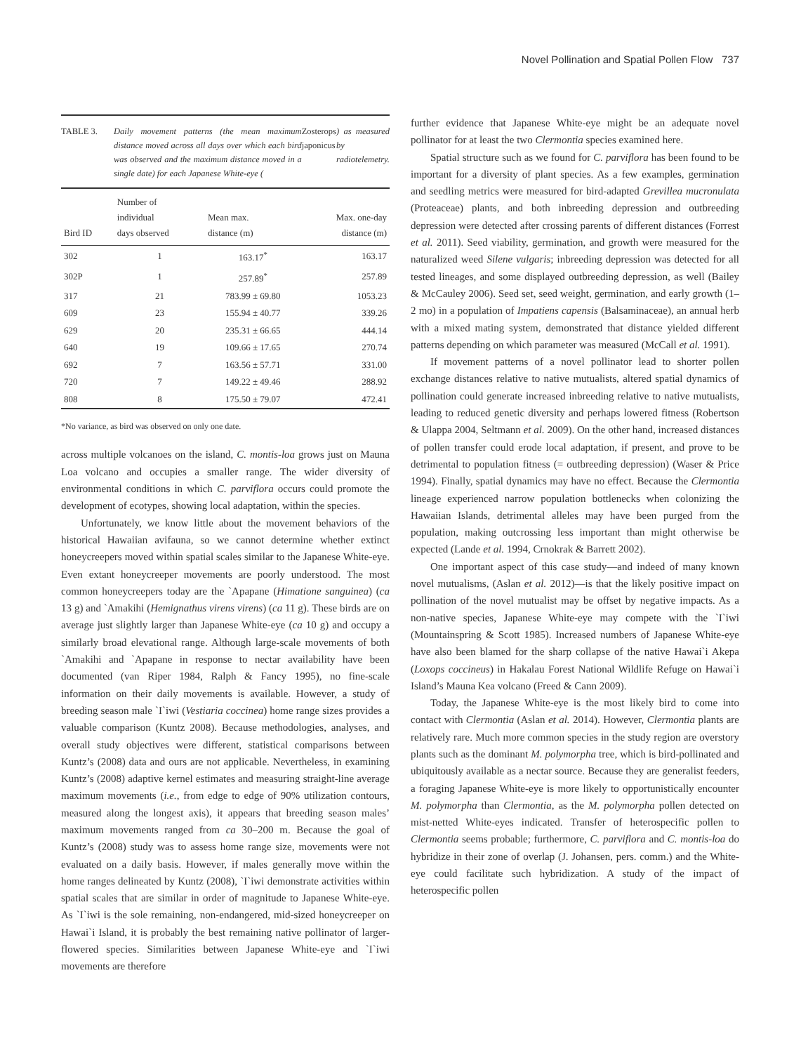Novel Pollination and Spatial Pollen Flow 737
TABLE 3. Daily movement patterns (the mean maximum distance moved across all days over which each bird was observed and the maximum distance moved in a single date) for each Japanese White-eye (Zosterops japonicus) as measured by radiotelemetry.
| Bird ID | Number of individual days observed | Mean max. distance (m) | Max. one-day distance (m) |
| --- | --- | --- | --- |
| 302 | 1 | 163.17<sup>*</sup> | 163.17 |
| 302P | 1 | 257.89<sup>*</sup> | 257.89 |
| 317 | 21 | 783.99 ± 69.80 | 1053.23 |
| 609 | 23 | 155.94 ± 40.77 | 339.26 |
| 629 | 20 | 235.31 ± 66.65 | 444.14 |
| 640 | 19 | 109.66 ± 17.65 | 270.74 |
| 692 | 7 | 163.56 ± 57.71 | 331.00 |
| 720 | 7 | 149.22 ± 49.46 | 288.92 |
| 808 | 8 | 175.50 ± 79.07 | 472.41 |
*No variance, as bird was observed on only one date.
across multiple volcanoes on the island, C. montis-loa grows just on Mauna Loa volcano and occupies a smaller range. The wider diversity of environmental conditions in which C. parviflora occurs could promote the development of ecotypes, showing local adaptation, within the species.
Unfortunately, we know little about the movement behaviors of the historical Hawaiian avifauna, so we cannot determine whether extinct honeycreepers moved within spatial scales similar to the Japanese White-eye. Even extant honeycreeper movements are poorly understood. The most common honeycreepers today are the `Apapane (Himatione sanguinea) (ca 13 g) and `Amakihi (Hemignathus virens virens) (ca 11 g). These birds are on average just slightly larger than Japanese White-eye (ca 10 g) and occupy a similarly broad elevational range. Although large-scale movements of both `Amakihi and `Apapane in response to nectar availability have been documented (van Riper 1984, Ralph & Fancy 1995), no fine-scale information on their daily movements is available. However, a study of breeding season male `I`iwi (Vestiaria coccinea) home range sizes provides a valuable comparison (Kuntz 2008). Because methodologies, analyses, and overall study objectives were different, statistical comparisons between Kuntz’s (2008) data and ours are not applicable. Nevertheless, in examining Kuntz’s (2008) adaptive kernel estimates and measuring straight-line average maximum movements (i.e., from edge to edge of 90% utilization contours, measured along the longest axis), it appears that breeding season males’ maximum movements ranged from ca 30–200 m. Because the goal of Kuntz’s (2008) study was to assess home range size, movements were not evaluated on a daily basis. However, if males generally move within the home ranges delineated by Kuntz (2008), `I`iwi demonstrate activities within spatial scales that are similar in order of magnitude to Japanese White-eye. As `I`iwi is the sole remaining, non-endangered, mid-sized honeycreeper on Hawai`i Island, it is probably the best remaining native pollinator of larger- flowered species. Similarities between Japanese White-eye and `I`iwi movements are therefore
further evidence that Japanese White-eye might be an adequate novel pollinator for at least the two Clermontia species examined here.
Spatial structure such as we found for C. parviflora has been found to be important for a diversity of plant species. As a few examples, germination and seedling metrics were measured for bird-adapted Grevillea mucronulata (Proteaceae) plants, and both inbreeding depression and outbreeding depression were detected after crossing parents of different distances (Forrest et al. 2011). Seed viability, germination, and growth were measured for the naturalized weed Silene vulgaris; inbreeding depression was detected for all tested lineages, and some displayed outbreeding depression, as well (Bailey & McCauley 2006). Seed set, seed weight, germination, and early growth (1–2 mo) in a population of Impatiens capensis (Balsaminaceae), an annual herb with a mixed mating system, demonstrated that distance yielded different patterns depending on which parameter was measured (McCall et al. 1991).
If movement patterns of a novel pollinator lead to shorter pollen exchange distances relative to native mutualists, altered spatial dynamics of pollination could generate increased inbreeding relative to native mutualists, leading to reduced genetic diversity and perhaps lowered fitness (Robertson & Ulappa 2004, Seltmann et al. 2009). On the other hand, increased distances of pollen transfer could erode local adaptation, if present, and prove to be detrimental to population fitness (= outbreeding depression) (Waser & Price 1994). Finally, spatial dynamics may have no effect. Because the Clermontia lineage experienced narrow population bottlenecks when colonizing the Hawaiian Islands, detrimental alleles may have been purged from the population, making outcrossing less important than might otherwise be expected (Lande et al. 1994, Crnokrak & Barrett 2002).
One important aspect of this case study—and indeed of many known novel mutualisms, (Aslan et al. 2012)—is that the likely positive impact on pollination of the novel mutualist may be offset by negative impacts. As a non-native species, Japanese White-eye may compete with the `I`iwi (Mountainspring & Scott 1985). Increased numbers of Japanese White-eye have also been blamed for the sharp collapse of the native Hawai`i Akepa (Loxops coccineus) in Hakalau Forest National Wildlife Refuge on Hawai`i Island’s Mauna Kea volcano (Freed & Cann 2009).
Today, the Japanese White-eye is the most likely bird to come into contact with Clermontia (Aslan et al. 2014). However, Clermontia plants are relatively rare. Much more common species in the study region are overstory plants such as the dominant M. polymorpha tree, which is bird-pollinated and ubiquitously available as a nectar source. Because they are generalist feeders, a foraging Japanese White-eye is more likely to opportunistically encounter M. polymorpha than Clermontia, as the M. polymorpha pollen detected on mist-netted White-eyes indicated. Transfer of heterospecific pollen to Clermontia seems probable; furthermore, C. parviflora and C. montis-loa do hybridize in their zone of overlap (J. Johansen, pers. comm.) and the White-eye could facilitate such hybridization. A study of the impact of heterospecific pollen